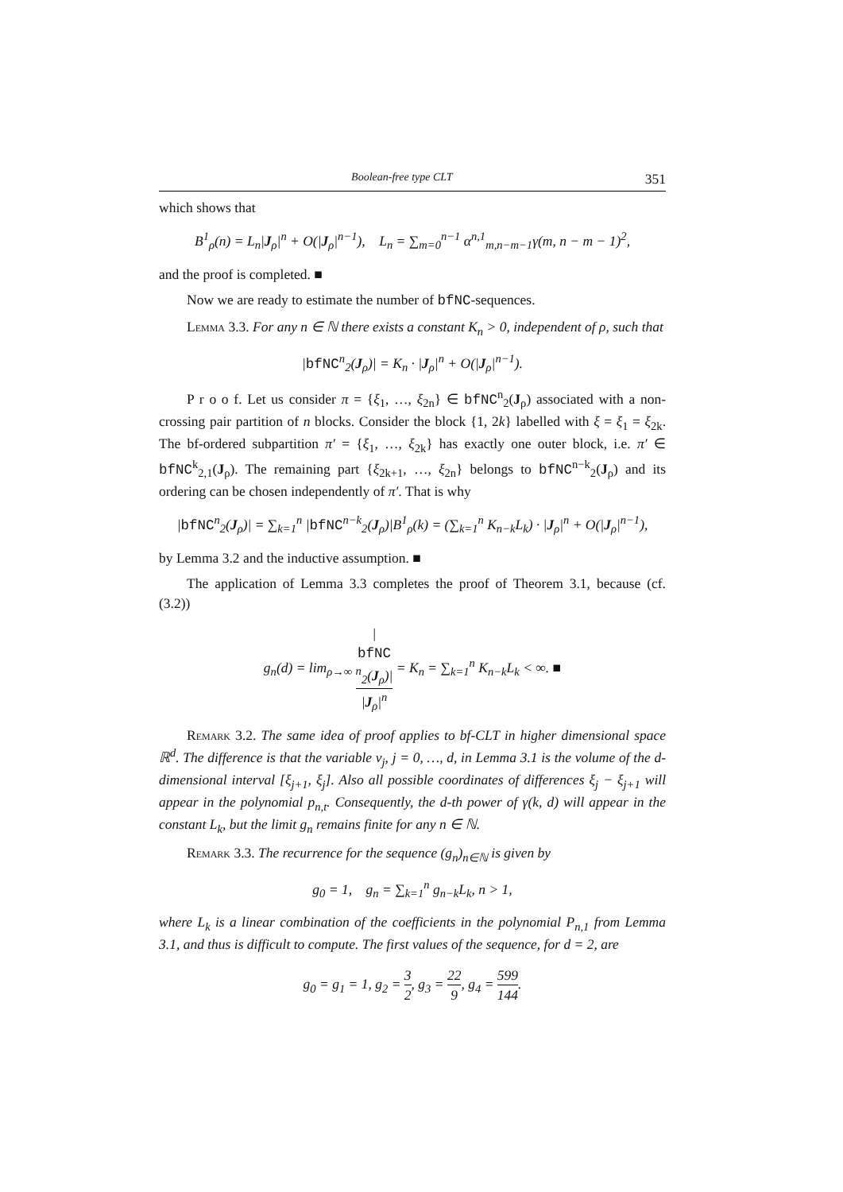Boolean-free type CLT 351
which shows that
B<sup>1</sup><sub>ρ</sub>(n) = L<sub>n</sub>|J<sub>ρ</sub>|<sup>n</sup> + O(|J<sub>ρ</sub>|<sup>n−1</sup>), L<sub>n</sub> = ∑<sub>m=0</sub><sup>n−1</sup> α<sup>n,1</sup><sub>m,n−m−1</sub>γ(m, n − m − 1)<sup>2</sup>,
and the proof is completed. ■
Now we are ready to estimate the number of bfNC-sequences.
Lemma 3.3. For any n ∈ ℕ there exists a constant K<sub>n</sub> > 0, independent of ρ, such that
|bfNC<sup>n</sup><sub>2</sub>(J<sub>ρ</sub>)| = K<sub>n</sub> · |J<sub>ρ</sub>|<sup>n</sup> + O(|J<sub>ρ</sub>|<sup>n−1</sup>).
P r o o f. Let us consider π = {ξ<sub>1</sub>, …, ξ<sub>2n</sub>} ∈ bfNC<sup>n</sup><sub>2</sub>(J<sub>ρ</sub>) associated with a non-crossing pair partition of n blocks. Consider the block {1, 2k} labelled with ξ = ξ<sub>1</sub> = ξ<sub>2k</sub>. The bf-ordered subpartition π′ = {ξ<sub>1</sub>, …, ξ<sub>2k</sub>} has exactly one outer block, i.e. π′ ∈ bfNC<sup>k</sup><sub>2,1</sub>(J<sub>ρ</sub>). The remaining part {ξ<sub>2k+1</sub>, …, ξ<sub>2n</sub>} belongs to bfNC<sup>n−k</sup><sub>2</sub>(J<sub>ρ</sub>) and its ordering can be chosen independently of π′. That is why
|bfNC<sup>n</sup><sub>2</sub>(J<sub>ρ</sub>)| = ∑<sub>k=1</sub><sup>n</sup> |bfNC<sup>n−k</sup><sub>2</sub>(J<sub>ρ</sub>)|B<sup>1</sup><sub>ρ</sub>(k) = (∑<sub>k=1</sub><sup>n</sup> K<sub>n−k</sub>L<sub>k</sub>) · |J<sub>ρ</sub>|<sup>n</sup> + O(|J<sub>ρ</sub>|<sup>n−1</sup>),
by Lemma 3.2 and the inductive assumption. ■
The application of Lemma 3.3 completes the proof of Theorem 3.1, because (cf. (3.2))
g<sub>n</sub>(d) = lim<sub>ρ→∞</sub> |
bfNC
<sup>n</sup><sub>2</sub>(J<sub>ρ</sub>)| |J<sub>ρ</sub>|<sup>n</sup> = K<sub>n</sub> = ∑<sub>k=1</sub><sup>n</sup> K<sub>n−k</sub>L<sub>k</sub> < ∞. ■
Remark 3.2. The same idea of proof applies to bf-CLT in higher dimensional space ℝ<sup>d</sup>. The difference is that the variable v<sub>j</sub>, j = 0, …, d, in Lemma 3.1 is the volume of the d-dimensional interval [ξ<sub>j+1</sub>, ξ<sub>j</sub>]. Also all possible coordinates of differences ξ<sub>j</sub> − ξ<sub>j+1</sub> will appear in the polynomial p<sub>n,t</sub>. Consequently, the d-th power of γ(k, d) will appear in the constant L<sub>k</sub>, but the limit g<sub>n</sub> remains finite for any n ∈ ℕ.
Remark 3.3. The recurrence for the sequence (g<sub>n</sub>)<sub>n∈ℕ</sub> is given by
g<sub>0</sub> = 1, g<sub>n</sub> = ∑<sub>k=1</sub><sup>n</sup> g<sub>n−k</sub>L<sub>k</sub>, n > 1,
where L<sub>k</sub> is a linear combination of the coefficients in the polynomial P<sub>n,1</sub> from Lemma 3.1, and thus is difficult to compute. The first values of the sequence, for d = 2, are
g<sub>0</sub> = g<sub>1</sub> = 1, g<sub>2</sub> = 3 2, g<sub>3</sub> = 22 9, g<sub>4</sub> = 599 144.